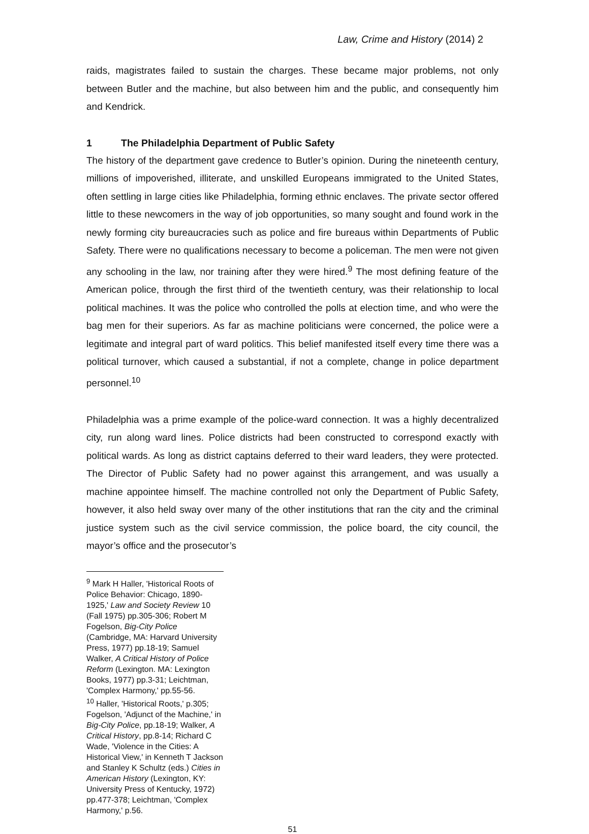Law, Crime and History (2014) 2
raids, magistrates failed to sustain the charges. These became major problems, not only between Butler and the machine, but also between him and the public, and consequently him and Kendrick.
1 The Philadelphia Department of Public Safety
The history of the department gave credence to Butler’s opinion. During the nineteenth century, millions of impoverished, illiterate, and unskilled Europeans immigrated to the United States, often settling in large cities like Philadelphia, forming ethnic enclaves. The private sector offered little to these newcomers in the way of job opportunities, so many sought and found work in the newly forming city bureaucracies such as police and fire bureaus within Departments of Public Safety. There were no qualifications necessary to become a policeman. The men were not given any schooling in the law, nor training after they were hired.<sup>9</sup> The most defining feature of the American police, through the first third of the twentieth century, was their relationship to local political machines. It was the police who controlled the polls at election time, and who were the bag men for their superiors. As far as machine politicians were concerned, the police were a legitimate and integral part of ward politics. This belief manifested itself every time there was a political turnover, which caused a substantial, if not a complete, change in police department personnel.<sup>10</sup>
Philadelphia was a prime example of the police-ward connection. It was a highly decentralized city, run along ward lines. Police districts had been constructed to correspond exactly with political wards. As long as district captains deferred to their ward leaders, they were protected. The Director of Public Safety had no power against this arrangement, and was usually a machine appointee himself. The machine controlled not only the Department of Public Safety, however, it also held sway over many of the other institutions that ran the city and the criminal justice system such as the civil service commission, the police board, the city council, the mayor’s office and the prosecutor’s
<sup>9</sup> Mark H Haller, 'Historical Roots of Police Behavior: Chicago, 1890-1925,' Law and Society Review 10 (Fall 1975) pp.305-306; Robert M Fogelson, Big-City Police (Cambridge, MA: Harvard University Press, 1977) pp.18-19; Samuel Walker, A Critical History of Police Reform (Lexington. MA: Lexington Books, 1977) pp.3-31; Leichtman, 'Complex Harmony,' pp.55-56.
<sup>10</sup> Haller, 'Historical Roots,' p.305; Fogelson, 'Adjunct of the Machine,' in Big-City Police, pp.18-19; Walker, A Critical History, pp.8-14; Richard C Wade, 'Violence in the Cities: A Historical View,' in Kenneth T Jackson and Stanley K Schultz (eds.) Cities in American History (Lexington, KY: University Press of Kentucky, 1972) pp.477-378; Leichtman, 'Complex Harmony,' p.56.
51